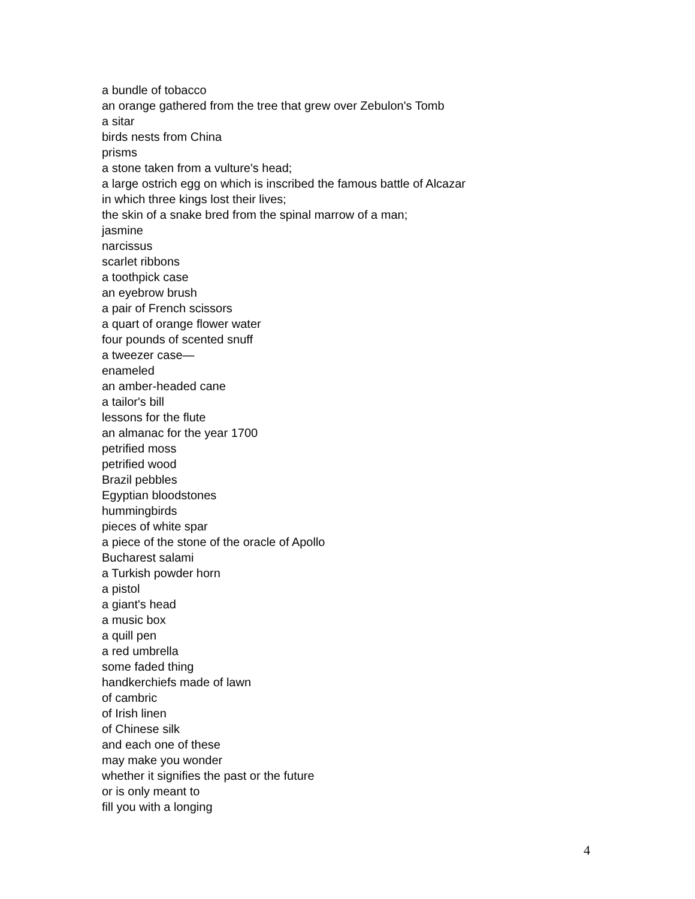a bundle of tobacco
an orange gathered from the tree that grew over Zebulon's Tomb
a sitar
birds nests from China
prisms
a stone taken from a vulture's head;
a large ostrich egg on which is inscribed the famous battle of Alcazar
in which three kings lost their lives;
the skin of a snake bred from the spinal marrow of a man;
jasmine
narcissus
scarlet ribbons
a toothpick case
an eyebrow brush
a pair of French scissors
a quart of orange flower water
four pounds of scented snuff
a tweezer case—
enameled
an amber-headed cane
a tailor's bill
lessons for the flute
an almanac for the year 1700
petrified moss
petrified wood
Brazil pebbles
Egyptian bloodstones
hummingbirds
pieces of white spar
a piece of the stone of the oracle of Apollo
Bucharest salami
a Turkish powder horn
a pistol
a giant's head
a music box
a quill pen
a red umbrella
some faded thing
handkerchiefs made of lawn
of cambric
of Irish linen
of Chinese silk
and each one of these
may make you wonder
whether it signifies the past or the future
or is only meant to
fill you with a longing
4